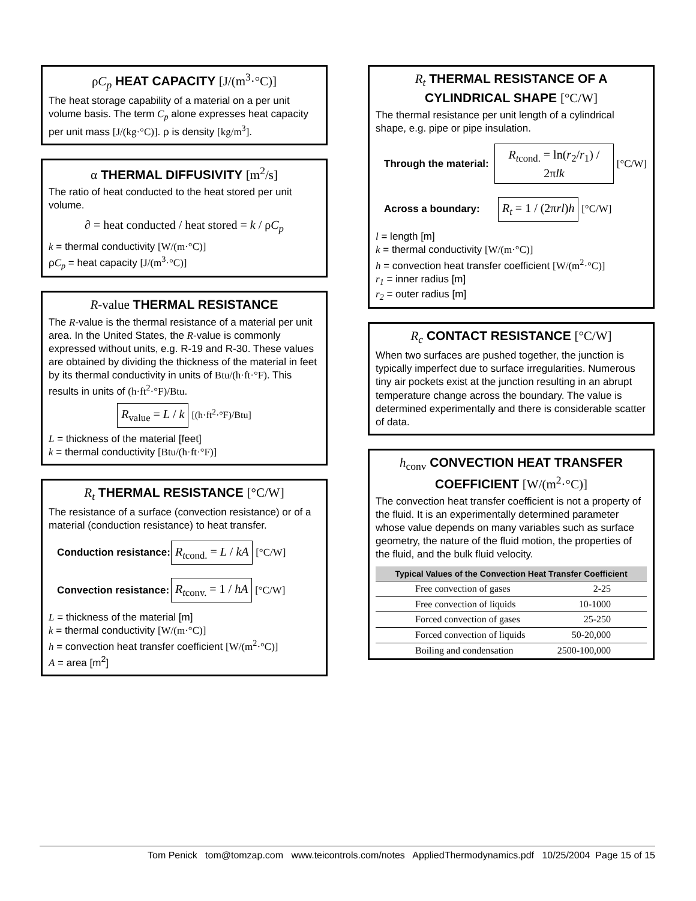ρC<sub>p</sub> HEAT CAPACITY [J/(m<sup>3</sup>·°C)]
The heat storage capability of a material on a per unit volume basis. The term C<sub>p</sub> alone expresses heat capacity per unit mass [J/(kg·°C)]. ρ is density [kg/m<sup>3</sup>].
α THERMAL DIFFUSIVITY [m<sup>2</sup>/s]
The ratio of heat conducted to the heat stored per unit volume.
∂ = heat conducted / heat stored = k / ρC<sub>p</sub>
k = thermal conductivity [W/(m·°C)]
ρC<sub>p</sub> = heat capacity [J/(m<sup>3</sup>·°C)]
R-value THERMAL RESISTANCE
The R-value is the thermal resistance of a material per unit area. In the United States, the R-value is commonly expressed without units, e.g. R-19 and R-30. These values are obtained by dividing the thickness of the material in feet by its thermal conductivity in units of Btu/(h·ft·°F). This results in units of (h·ft<sup>2</sup>·°F)/Btu.
R<sub>value</sub> = L / k [(h·ft<sup>2</sup>·°F)/Btu]
L = thickness of the material [feet]
k = thermal conductivity [Btu/(h·ft·°F)]
R<sub>t</sub> THERMAL RESISTANCE [°C/W]
The resistance of a surface (convection resistance) or of a material (conduction resistance) to heat transfer.
Conduction resistance: R<sub>t</sub><sub>cond.</sub> = L / kA [°C/W]
Convection resistance: R<sub>t</sub><sub>conv.</sub> = 1 / hA [°C/W]
L = thickness of the material [m]
k = thermal conductivity [W/(m·°C)]
h = convection heat transfer coefficient [W/(m<sup>2</sup>·°C)]
A = area [m<sup>2</sup>]
R<sub>t</sub> THERMAL RESISTANCE OF A CYLINDRICAL SHAPE [°C/W]
The thermal resistance per unit length of a cylindrical shape, e.g. pipe or pipe insulation.
Through the material: R<sub>t</sub><sub>cond.</sub> = ln(r<sub>2</sub>/r<sub>1</sub>) / 2πlk [°C/W]
Across a boundary: R<sub>t</sub> = 1 / (2πrl)h [°C/W]
l = length [m]
k = thermal conductivity [W/(m·°C)]
h = convection heat transfer coefficient [W/(m<sup>2</sup>·°C)]
r<sub>1</sub> = inner radius [m]
r<sub>2</sub> = outer radius [m]
R<sub>c</sub> CONTACT RESISTANCE [°C/W]
When two surfaces are pushed together, the junction is typically imperfect due to surface irregularities. Numerous tiny air pockets exist at the junction resulting in an abrupt temperature change across the boundary. The value is determined experimentally and there is considerable scatter of data.
h<sub>conv</sub> CONVECTION HEAT TRANSFER COEFFICIENT [W/(m<sup>2</sup>·°C)]
The convection heat transfer coefficient is not a property of the fluid. It is an experimentally determined parameter whose value depends on many variables such as surface geometry, the nature of the fluid motion, the properties of the fluid, and the bulk fluid velocity.
| Typical Values of the Convection Heat Transfer Coefficient | |
| --- | --- |
| Free convection of gases | 2-25 |
| Free convection of liquids | 10-1000 |
| Forced convection of gases | 25-250 |
| Forced convection of liquids | 50-20,000 |
| Boiling and condensation | 2500-100,000 |
Tom Penick tom@tomzap.com www.teicontrols.com/notes AppliedThermodynamics.pdf 10/25/2004 Page 15 of 15